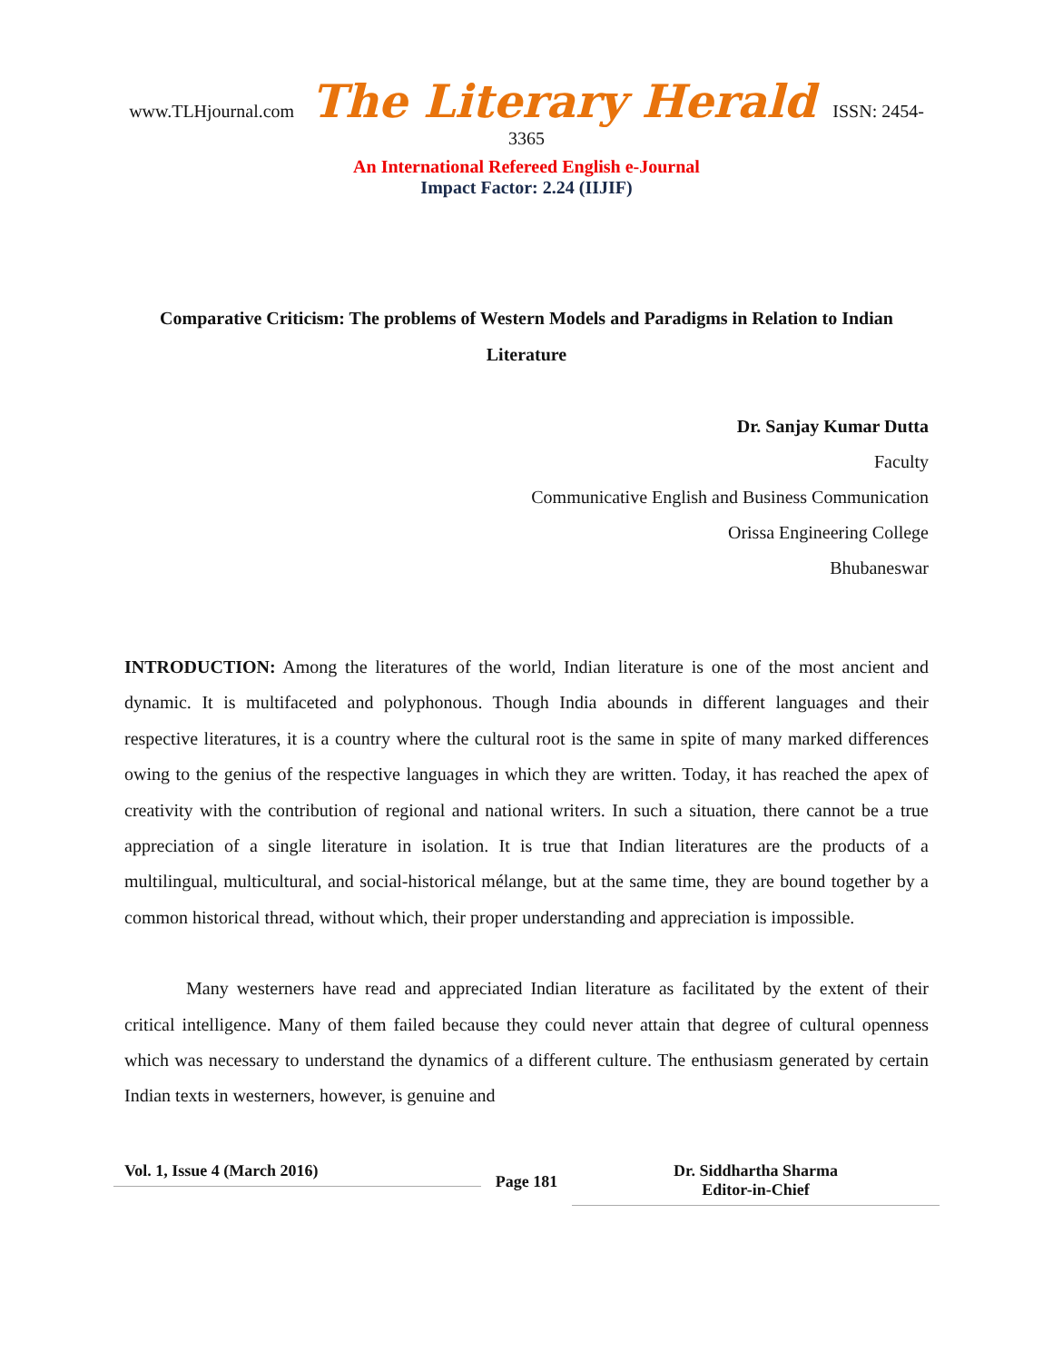www.TLHjournal.com The Literary Herald ISSN: 2454-3365
An International Refereed English e-Journal
Impact Factor: 2.24 (IIJIF)
Comparative Criticism: The problems of Western Models and Paradigms in Relation to Indian Literature
Dr. Sanjay Kumar Dutta
Faculty
Communicative English and Business Communication
Orissa Engineering College
Bhubaneswar
INTRODUCTION: Among the literatures of the world, Indian literature is one of the most ancient and dynamic. It is multifaceted and polyphonous. Though India abounds in different languages and their respective literatures, it is a country where the cultural root is the same in spite of many marked differences owing to the genius of the respective languages in which they are written. Today, it has reached the apex of creativity with the contribution of regional and national writers. In such a situation, there cannot be a true appreciation of a single literature in isolation. It is true that Indian literatures are the products of a multilingual, multicultural, and social-historical mélange, but at the same time, they are bound together by a common historical thread, without which, their proper understanding and appreciation is impossible.
Many westerners have read and appreciated Indian literature as facilitated by the extent of their critical intelligence. Many of them failed because they could never attain that degree of cultural openness which was necessary to understand the dynamics of a different culture. The enthusiasm generated by certain Indian texts in westerners, however, is genuine and
Vol. 1, Issue 4 (March 2016)
Page 181
Dr. Siddhartha Sharma
Editor-in-Chief